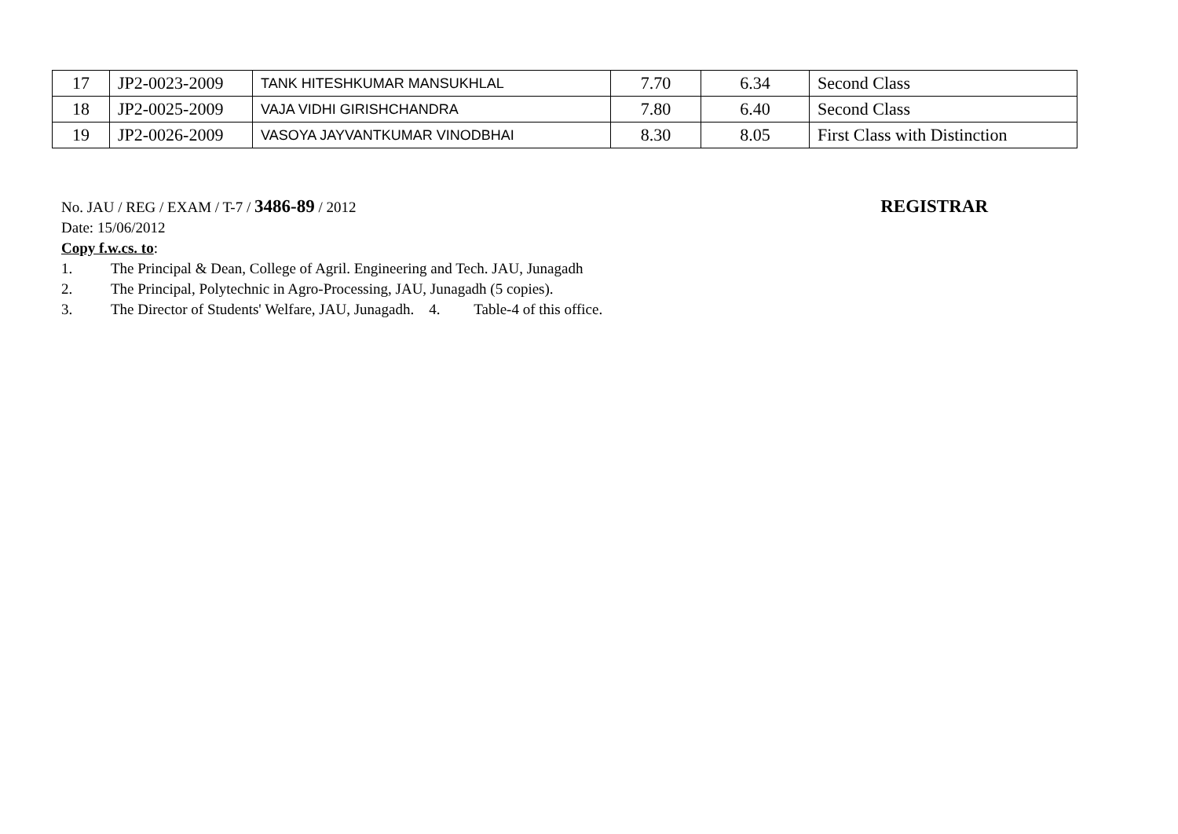| 17 | JP2-0023-2009 | TANK HITESHKUMAR MANSUKHLAL | 7.70 | 6.34 | Second Class |
| 18 | JP2-0025-2009 | VAJA VIDHI GIRISHCHANDRA | 7.80 | 6.40 | Second Class |
| 19 | JP2-0026-2009 | VASOYA JAYVANTKUMAR VINODBHAI | 8.30 | 8.05 | First Class with Distinction |
No. JAU / REG / EXAM / T-7 / 3486-89 / 2012
REGISTRAR
Date: 15/06/2012
Copy f.w.cs. to:
1. The Principal & Dean, College of Agril. Engineering and Tech. JAU, Junagadh
2. The Principal, Polytechnic in Agro-Processing, JAU, Junagadh (5 copies).
3. The Director of Students' Welfare, JAU, Junagadh. 4. Table-4 of this office.